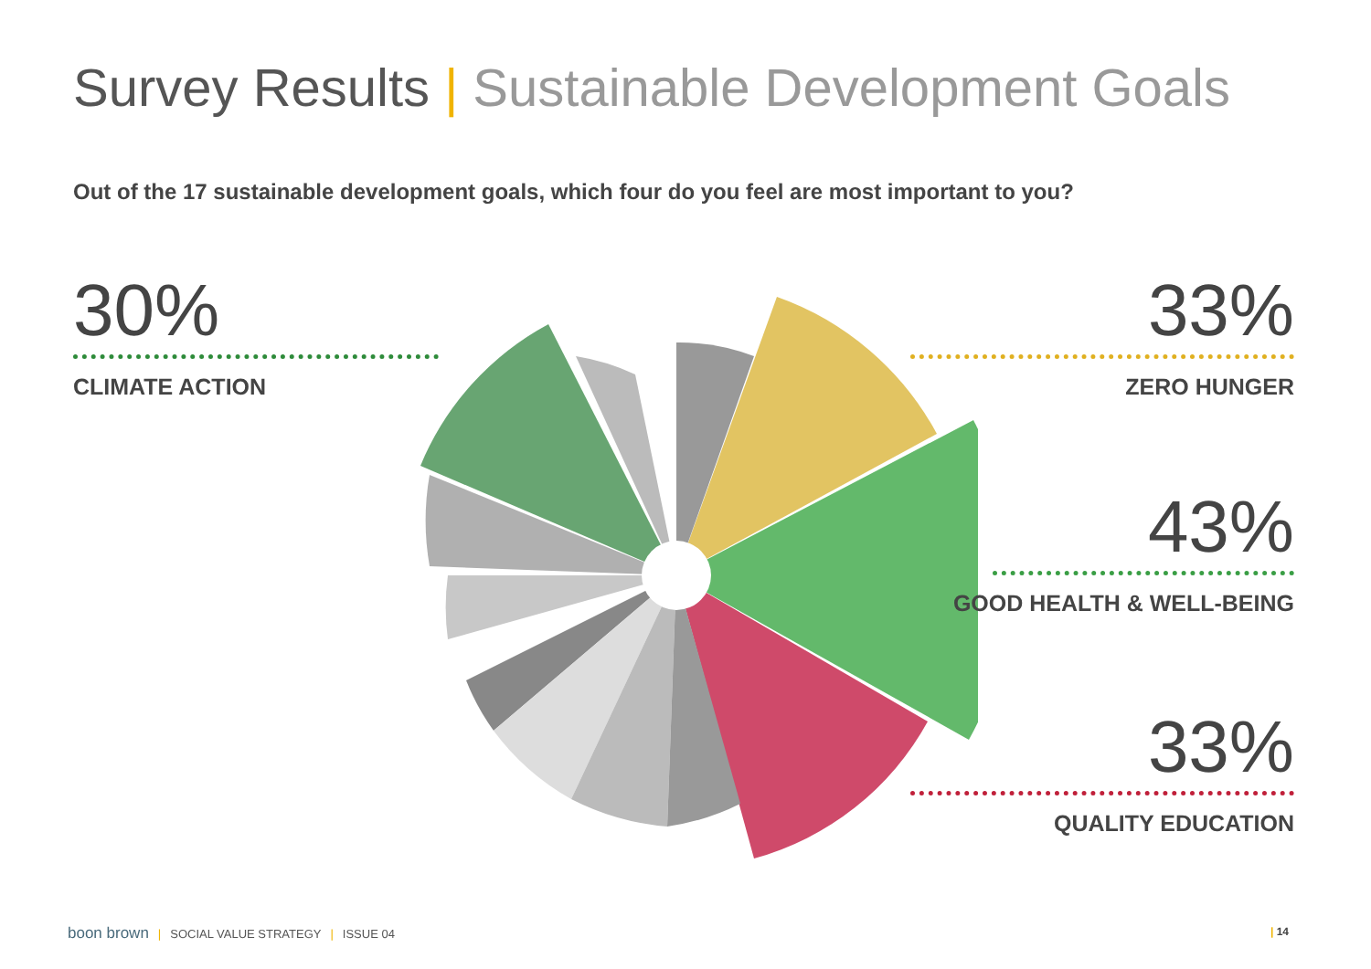Survey Results | Sustainable Development Goals
Out of the 17 sustainable development goals, which four do you feel are most important to you?
30%
CLIMATE ACTION
33%
ZERO HUNGER
43%
GOOD HEALTH & WELL-BEING
33%
QUALITY EDUCATION
boon brown | SOCIAL VALUE STRATEGY | ISSUE 04
| 14